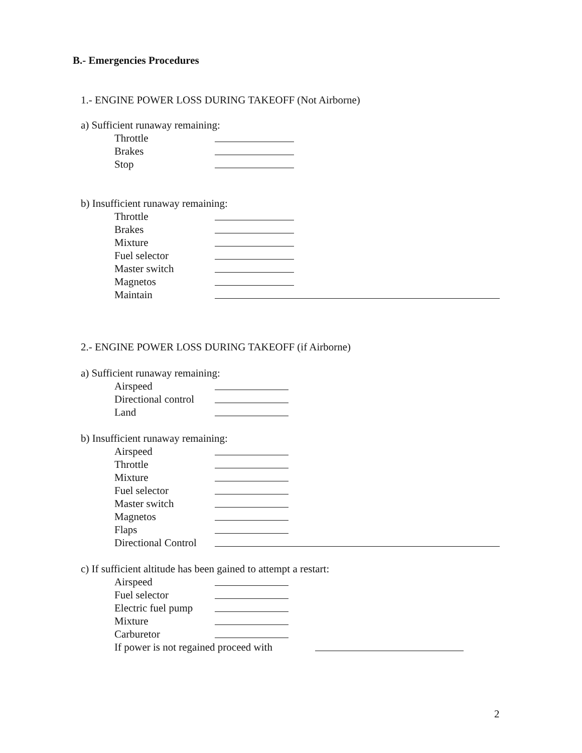B.- Emergencies Procedures
1.- ENGINE POWER LOSS DURING TAKEOFF (Not Airborne)
a) Sufficient runaway remaining:
Throttle
Brakes
Stop
b) Insufficient runaway remaining:
Throttle
Brakes
Mixture
Fuel selector
Master switch
Magnetos
Maintain
2.- ENGINE POWER LOSS DURING TAKEOFF (if Airborne)
a) Sufficient runaway remaining:
Airspeed
Directional control
Land
b) Insufficient runaway remaining:
Airspeed
Throttle
Mixture
Fuel selector
Master switch
Magnetos
Flaps
Directional Control
c) If sufficient altitude has been gained to attempt a restart:
Airspeed
Fuel selector
Electric fuel pump
Mixture
Carburetor
If power is not regained proceed with
2